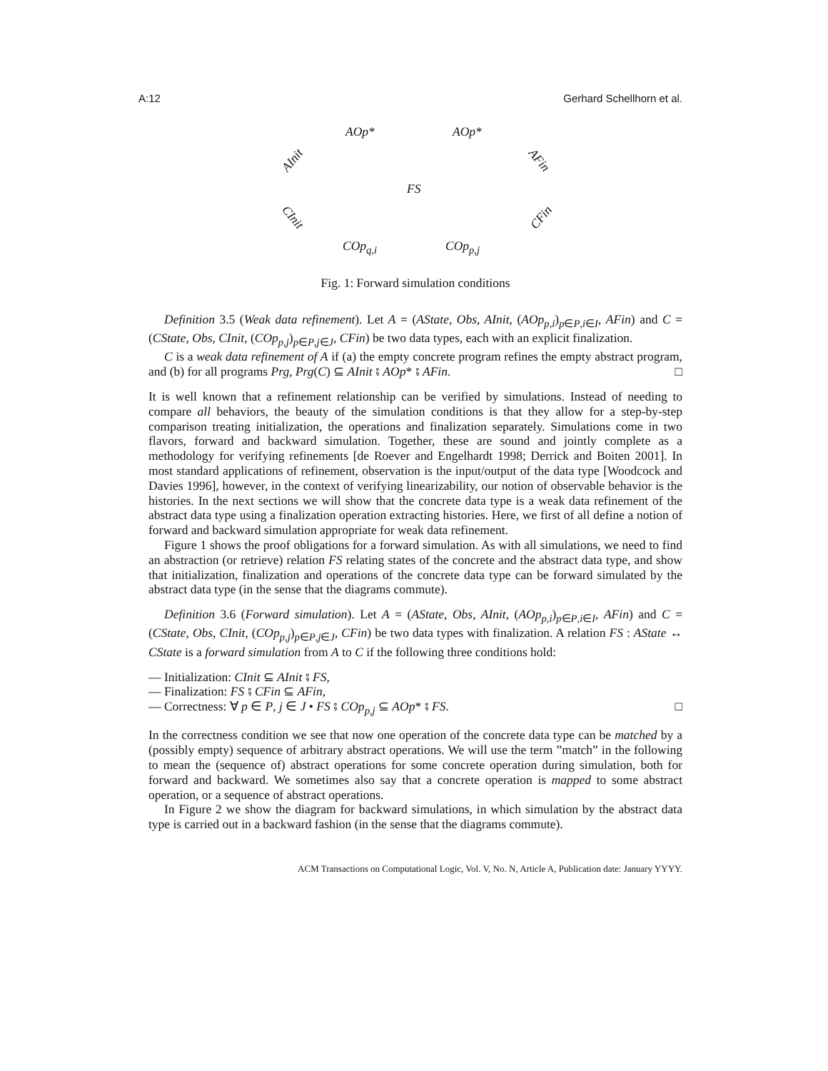A:12 Gerhard Schellhorn et al.
AOp* AOp*
AInit AFin
FS
CInit CFin
COp<sub>q,i</sub> COp<sub>p,j</sub>
Fig. 1: Forward simulation conditions
Definition 3.5 (Weak data refinement). Let A = (AState, Obs, AInit, (AOp<sub>p,i</sub>)<sub>p∈P,i∈I</sub>, AFin) and C = (CState, Obs, CInit, (COp<sub>p,j</sub>)<sub>p∈P,j∈J</sub>, CFin) be two data types, each with an explicit finalization.
C is a weak data refinement of A if (a) the empty concrete program refines the empty abstract program, and (b) for all programs Prg, Prg(C) ⊆ AInit ⨾ AOp* ⨾ AFin. □
It is well known that a refinement relationship can be verified by simulations. Instead of needing to compare all behaviors, the beauty of the simulation conditions is that they allow for a step-by-step comparison treating initialization, the operations and finalization separately. Simulations come in two flavors, forward and backward simulation. Together, these are sound and jointly complete as a methodology for verifying refinements [de Roever and Engelhardt 1998; Derrick and Boiten 2001]. In most standard applications of refinement, observation is the input/output of the data type [Woodcock and Davies 1996], however, in the context of verifying linearizability, our notion of observable behavior is the histories. In the next sections we will show that the concrete data type is a weak data refinement of the abstract data type using a finalization operation extracting histories. Here, we first of all define a notion of forward and backward simulation appropriate for weak data refinement.
Figure 1 shows the proof obligations for a forward simulation. As with all simulations, we need to find an abstraction (or retrieve) relation FS relating states of the concrete and the abstract data type, and show that initialization, finalization and operations of the concrete data type can be forward simulated by the abstract data type (in the sense that the diagrams commute).
Definition 3.6 (Forward simulation). Let A = (AState, Obs, AInit, (AOp<sub>p,i</sub>)<sub>p∈P,i∈I</sub>, AFin) and C = (CState, Obs, CInit, (COp<sub>p,j</sub>)<sub>p∈P,j∈J</sub>, CFin) be two data types with finalization. A relation FS : AState ↔ CState is a forward simulation from A to C if the following three conditions hold:
— Initialization: CInit ⊆ AInit ⨾ FS,
— Finalization: FS ⨾ CFin ⊆ AFin,
— Correctness: ∀ p ∈ P, j ∈ J • FS ⨾ COp<sub>p,j</sub> ⊆ AOp* ⨾ FS. □
In the correctness condition we see that now one operation of the concrete data type can be matched by a (possibly empty) sequence of arbitrary abstract operations. We will use the term ”match” in the following to mean the (sequence of) abstract operations for some concrete operation during simulation, both for forward and backward. We sometimes also say that a concrete operation is mapped to some abstract operation, or a sequence of abstract operations.
In Figure 2 we show the diagram for backward simulations, in which simulation by the abstract data type is carried out in a backward fashion (in the sense that the diagrams commute).
ACM Transactions on Computational Logic, Vol. V, No. N, Article A, Publication date: January YYYY.